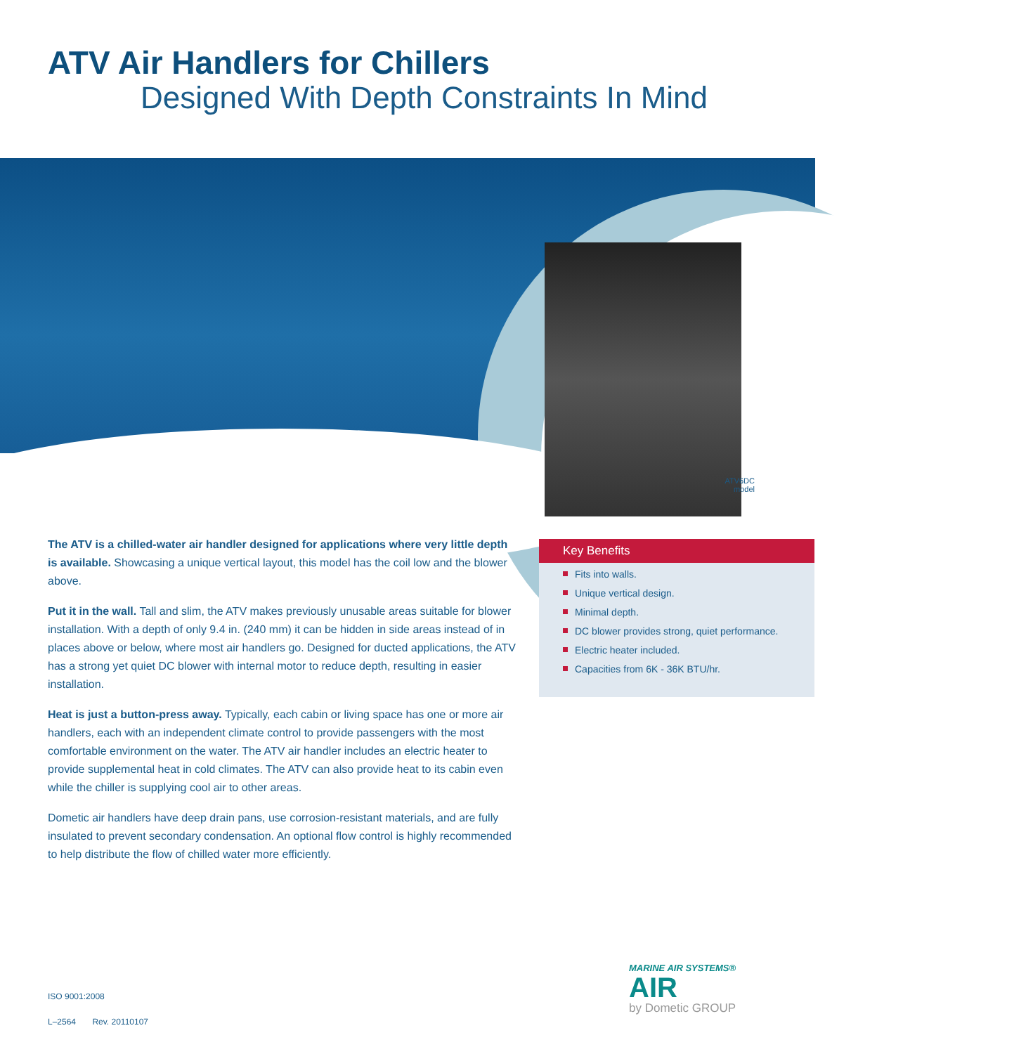ATV Air Handlers for Chillers
Designed With Depth Constraints In Mind
ATV6DC
model
The ATV is a chilled-water air handler designed for applications where very little depth is available. Showcasing a unique vertical layout, this model has the coil low and the blower above.
Put it in the wall. Tall and slim, the ATV makes previously unusable areas suitable for blower installation. With a depth of only 9.4 in. (240 mm) it can be hidden in side areas instead of in places above or below, where most air handlers go. Designed for ducted applications, the ATV has a strong yet quiet DC blower with internal motor to reduce depth, resulting in easier installation.
Heat is just a button-press away. Typically, each cabin or living space has one or more air handlers, each with an independent climate control to provide passengers with the most comfortable environment on the water. The ATV air handler includes an electric heater to provide supplemental heat in cold climates. The ATV can also provide heat to its cabin even while the chiller is supplying cool air to other areas.
Dometic air handlers have deep drain pans, use corrosion-resistant materials, and are fully insulated to prevent secondary condensation. An optional flow control is highly recommended to help distribute the flow of chilled water more efficiently.
Key Benefits
Fits into walls.
Unique vertical design.
Minimal depth.
DC blower provides strong, quiet performance.
Electric heater included.
Capacities from 6K - 36K BTU/hr.
ISO 9001:2008
L–2564 Rev. 20110107
MARINE AIR SYSTEMS®
AIR
by Dometic GROUP